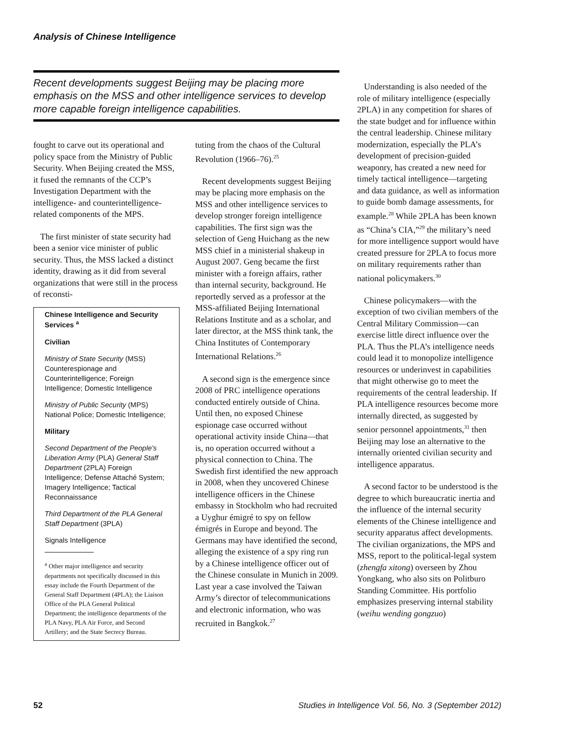Analysis of Chinese Intelligence
Recent developments suggest Beijing may be placing more emphasis on the MSS and other intelligence services to develop more capable foreign intelligence capabilities.
fought to carve out its operational and policy space from the Ministry of Public Security. When Beijing created the MSS, it fused the remnants of the CCP’s Investigation Department with the intelligence- and counterintelligence-related components of the MPS.
The first minister of state security had been a senior vice minister of public security. Thus, the MSS lacked a distinct identity, drawing as it did from several organizations that were still in the process of reconsti-
Chinese Intelligence and Security Services <sup>a</sup>
Civilian
Ministry of State Security (MSS) Counterespionage and Counterintelligence; Foreign Intelligence; Domestic Intelligence
Ministry of Public Security (MPS) National Police; Domestic Intelligence;
Military
Second Department of the People's Liberation Army (PLA) General Staff Department (2PLA) Foreign Intelligence; Defense Attaché System; Imagery Intelligence; Tactical Reconnaissance
Third Department of the PLA General Staff Department (3PLA)
Signals Intelligence
<sup>a</sup> Other major intelligence and security departments not specifically discussed in this essay include the Fourth Department of the General Staff Department (4PLA); the Liaison Office of the PLA General Political Department; the intelligence departments of the PLA Navy, PLA Air Force, and Second Artillery; and the State Secrecy Bureau.
tuting from the chaos of the Cultural Revolution (1966–76).<sup>25</sup>
Recent developments suggest Beijing may be placing more emphasis on the MSS and other intelligence services to develop stronger foreign intelligence capabilities. The first sign was the selection of Geng Huichang as the new MSS chief in a ministerial shakeup in August 2007. Geng became the first minister with a foreign affairs, rather than internal security, background. He reportedly served as a professor at the MSS-affiliated Beijing International Relations Institute and as a scholar, and later director, at the MSS think tank, the China Institutes of Contemporary International Relations.<sup>26</sup>
A second sign is the emergence since 2008 of PRC intelligence operations conducted entirely outside of China. Until then, no exposed Chinese espionage case occurred without operational activity inside China—that is, no operation occurred without a physical connection to China. The Swedish first identified the new approach in 2008, when they uncovered Chinese intelligence officers in the Chinese embassy in Stockholm who had recruited a Uyghur émigré to spy on fellow émigrés in Europe and beyond. The Germans may have identified the second, alleging the existence of a spy ring run by a Chinese intelligence officer out of the Chinese consulate in Munich in 2009. Last year a case involved the Taiwan Army’s director of telecommunications and electronic information, who was recruited in Bangkok.<sup>27</sup>
Understanding is also needed of the role of military intelligence (especially 2PLA) in any competition for shares of the state budget and for influence within the central leadership. Chinese military modernization, especially the PLA’s development of precision-guided weaponry, has created a new need for timely tactical intelligence—targeting and data guidance, as well as information to guide bomb damage assessments, for example.<sup>28</sup> While 2PLA has been known as “China’s CIA,”<sup>29</sup> the military’s need for more intelligence support would have created pressure for 2PLA to focus more on military requirements rather than national policymakers.<sup>30</sup>
Chinese policymakers—with the exception of two civilian members of the Central Military Commission—can exercise little direct influence over the PLA. Thus the PLA’s intelligence needs could lead it to monopolize intelligence resources or underinvest in capabilities that might otherwise go to meet the requirements of the central leadership. If PLA intelligence resources become more internally directed, as suggested by senior personnel appointments,<sup>31</sup> then Beijing may lose an alternative to the internally oriented civilian security and intelligence apparatus.
A second factor to be understood is the degree to which bureaucratic inertia and the influence of the internal security elements of the Chinese intelligence and security apparatus affect developments. The civilian organizations, the MPS and MSS, report to the political-legal system (zhengfa xitong) overseen by Zhou Yongkang, who also sits on Politburo Standing Committee. His portfolio emphasizes preserving internal stability (weihu wending gongzuo)
52
Studies in Intelligence Vol. 56, No. 3 (September 2012)